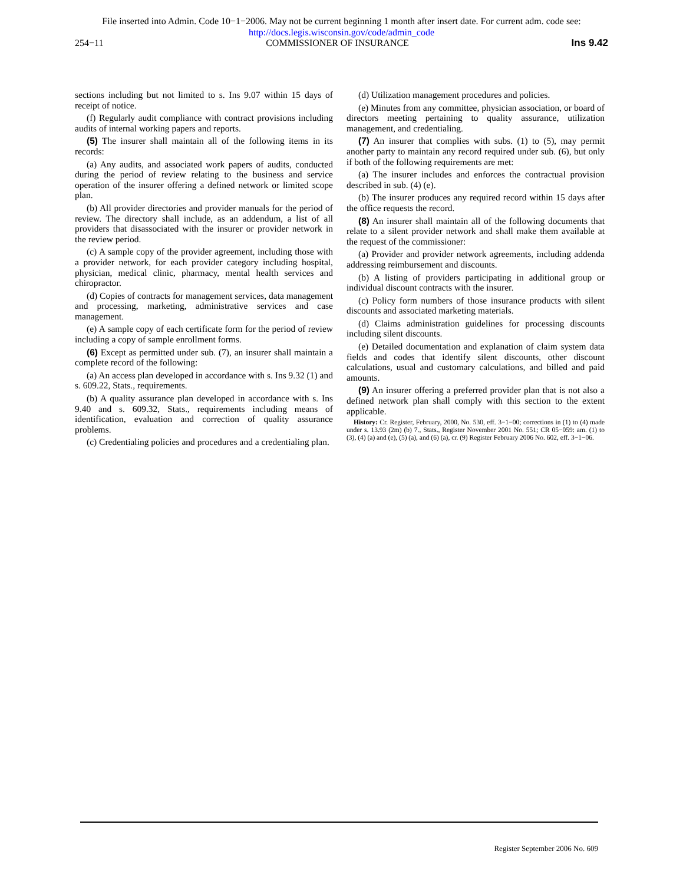File inserted into Admin. Code 10−1−2006. May not be current beginning 1 month after insert date. For current adm. code see:
http://docs.legis.wisconsin.gov/code/admin_code
254−11 COMMISSIONER OF INSURANCE Ins 9.42
sections including but not limited to s. Ins 9.07 within 15 days of receipt of notice.
(f) Regularly audit compliance with contract provisions including audits of internal working papers and reports.
(5) The insurer shall maintain all of the following items in its records:
(a) Any audits, and associated work papers of audits, conducted during the period of review relating to the business and service operation of the insurer offering a defined network or limited scope plan.
(b) All provider directories and provider manuals for the period of review. The directory shall include, as an addendum, a list of all providers that disassociated with the insurer or provider network in the review period.
(c) A sample copy of the provider agreement, including those with a provider network, for each provider category including hospital, physician, medical clinic, pharmacy, mental health services and chiropractor.
(d) Copies of contracts for management services, data management and processing, marketing, administrative services and case management.
(e) A sample copy of each certificate form for the period of review including a copy of sample enrollment forms.
(6) Except as permitted under sub. (7), an insurer shall maintain a complete record of the following:
(a) An access plan developed in accordance with s. Ins 9.32 (1) and s. 609.22, Stats., requirements.
(b) A quality assurance plan developed in accordance with s. Ins 9.40 and s. 609.32, Stats., requirements including means of identification, evaluation and correction of quality assurance problems.
(c) Credentialing policies and procedures and a credentialing plan.
(d) Utilization management procedures and policies.
(e) Minutes from any committee, physician association, or board of directors meeting pertaining to quality assurance, utilization management, and credentialing.
(7) An insurer that complies with subs. (1) to (5), may permit another party to maintain any record required under sub. (6), but only if both of the following requirements are met:
(a) The insurer includes and enforces the contractual provision described in sub. (4) (e).
(b) The insurer produces any required record within 15 days after the office requests the record.
(8) An insurer shall maintain all of the following documents that relate to a silent provider network and shall make them available at the request of the commissioner:
(a) Provider and provider network agreements, including addenda addressing reimbursement and discounts.
(b) A listing of providers participating in additional group or individual discount contracts with the insurer.
(c) Policy form numbers of those insurance products with silent discounts and associated marketing materials.
(d) Claims administration guidelines for processing discounts including silent discounts.
(e) Detailed documentation and explanation of claim system data fields and codes that identify silent discounts, other discount calculations, usual and customary calculations, and billed and paid amounts.
(9) An insurer offering a preferred provider plan that is not also a defined network plan shall comply with this section to the extent applicable.
History: Cr. Register, February, 2000, No. 530, eff. 3−1−00; corrections in (1) to (4) made under s. 13.93 (2m) (b) 7., Stats., Register November 2001 No. 551; CR 05−059: am. (1) to (3), (4) (a) and (e), (5) (a), and (6) (a), cr. (9) Register February 2006 No. 602, eff. 3−1−06.
Register September 2006 No. 609